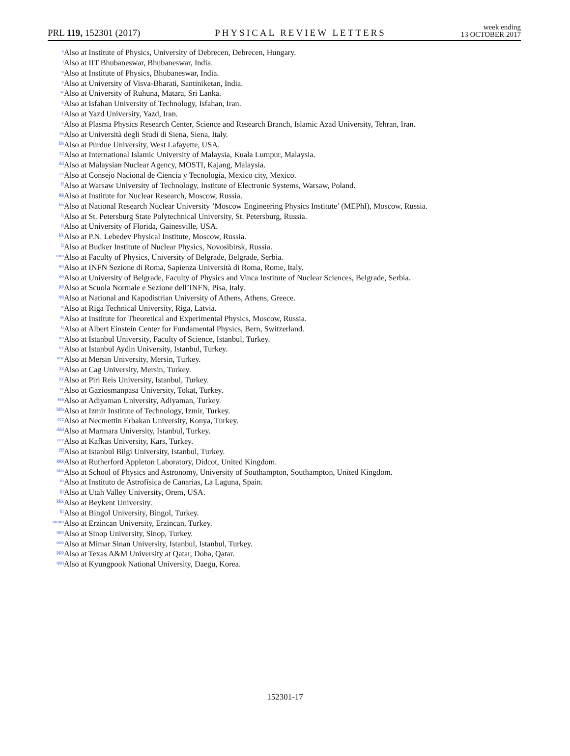PRL 119, 152301 (2017) PHYSICAL REVIEW LETTERS week ending
13 OCTOBER 2017
s Also at Institute of Physics, University of Debrecen, Debrecen, Hungary.
t Also at IIT Bhubaneswar, Bhubaneswar, India.
u Also at Institute of Physics, Bhubaneswar, India.
v Also at University of Visva-Bharati, Santiniketan, India.
w Also at University of Ruhuna, Matara, Sri Lanka.
x Also at Isfahan University of Technology, Isfahan, Iran.
y Also at Yazd University, Yazd, Iran.
z Also at Plasma Physics Research Center, Science and Research Branch, Islamic Azad University, Tehran, Iran.
aa Also at Università degli Studi di Siena, Siena, Italy.
bb Also at Purdue University, West Lafayette, USA.
cc Also at International Islamic University of Malaysia, Kuala Lumpur, Malaysia.
dd Also at Malaysian Nuclear Agency, MOSTI, Kajang, Malaysia.
ee Also at Consejo Nacional de Ciencia y Tecnología, Mexico city, Mexico.
ff Also at Warsaw University of Technology, Institute of Electronic Systems, Warsaw, Poland.
gg Also at Institute for Nuclear Research, Moscow, Russia.
hh Also at National Research Nuclear University ’Moscow Engineering Physics Institute’ (MEPhI), Moscow, Russia.
ii Also at St. Petersburg State Polytechnical University, St. Petersburg, Russia.
jj Also at University of Florida, Gainesville, USA.
kk Also at P.N. Lebedev Physical Institute, Moscow, Russia.
ll Also at Budker Institute of Nuclear Physics, Novosibirsk, Russia.
mm Also at Faculty of Physics, University of Belgrade, Belgrade, Serbia.
nn Also at INFN Sezione di Roma, Sapienza Università di Roma, Rome, Italy.
oo Also at University of Belgrade, Faculty of Physics and Vinca Institute of Nuclear Sciences, Belgrade, Serbia.
pp Also at Scuola Normale e Sezione dell’INFN, Pisa, Italy.
qq Also at National and Kapodistrian University of Athens, Athens, Greece.
rr Also at Riga Technical University, Riga, Latvia.
ss Also at Institute for Theoretical and Experimental Physics, Moscow, Russia.
tt Also at Albert Einstein Center for Fundamental Physics, Bern, Switzerland.
uu Also at Istanbul University, Faculty of Science, Istanbul, Turkey.
vv Also at Istanbul Aydin University, Istanbul, Turkey.
ww Also at Mersin University, Mersin, Turkey.
xx Also at Cag University, Mersin, Turkey.
yy Also at Piri Reis University, Istanbul, Turkey.
zz Also at Gaziosmanpasa University, Tokat, Turkey.
aaa Also at Adiyaman University, Adiyaman, Turkey.
bbb Also at Izmir Institute of Technology, Izmir, Turkey.
ccc Also at Necmettin Erbakan University, Konya, Turkey.
ddd Also at Marmara University, Istanbul, Turkey.
eee Also at Kafkas University, Kars, Turkey.
fff Also at Istanbul Bilgi University, Istanbul, Turkey.
ggg Also at Rutherford Appleton Laboratory, Didcot, United Kingdom.
hhh Also at School of Physics and Astronomy, University of Southampton, Southampton, United Kingdom.
iii Also at Instituto de Astrofísica de Canarias, La Laguna, Spain.
jjj Also at Utah Valley University, Orem, USA.
kkk Also at Beykent University.
lll Also at Bingol University, Bingol, Turkey.
mmm Also at Erzincan University, Erzincan, Turkey.
nnn Also at Sinop University, Sinop, Turkey.
ooo Also at Mimar Sinan University, Istanbul, Istanbul, Turkey.
ppp Also at Texas A&M University at Qatar, Doha, Qatar.
qqq Also at Kyungpook National University, Daegu, Korea.
152301-17